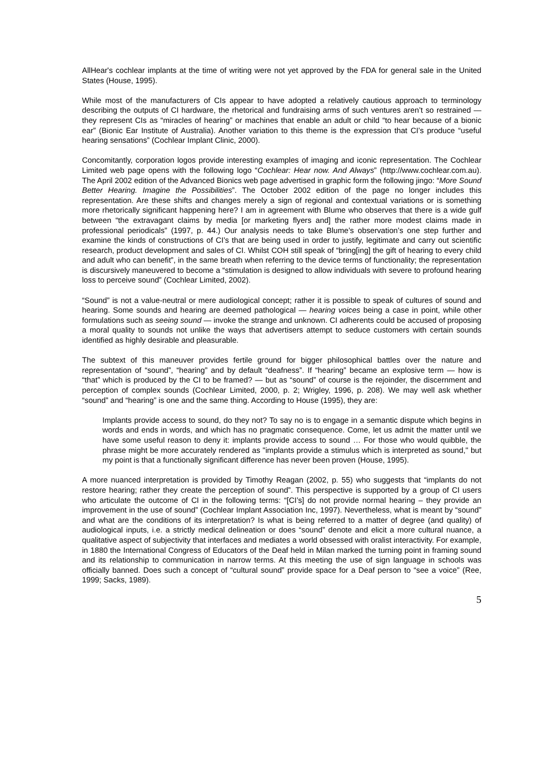AllHear's cochlear implants at the time of writing were not yet approved by the FDA for general sale in the United States (House, 1995).
While most of the manufacturers of CIs appear to have adopted a relatively cautious approach to terminology describing the outputs of CI hardware, the rhetorical and fundraising arms of such ventures aren’t so restrained — they represent CIs as “miracles of hearing” or machines that enable an adult or child “to hear because of a bionic ear” (Bionic Ear Institute of Australia). Another variation to this theme is the expression that CI’s produce “useful hearing sensations” (Cochlear Implant Clinic, 2000).
Concomitantly, corporation logos provide interesting examples of imaging and iconic representation. The Cochlear Limited web page opens with the following logo “Cochlear: Hear now. And Always” (http://www.cochlear.com.au). The April 2002 edition of the Advanced Bionics web page advertised in graphic form the following jingo: “More Sound Better Hearing. Imagine the Possibilities”. The October 2002 edition of the page no longer includes this representation. Are these shifts and changes merely a sign of regional and contextual variations or is something more rhetorically significant happening here? I am in agreement with Blume who observes that there is a wide gulf between “the extravagant claims by media [or marketing flyers and] the rather more modest claims made in professional periodicals” (1997, p. 44.) Our analysis needs to take Blume’s observation’s one step further and examine the kinds of constructions of CI’s that are being used in order to justify, legitimate and carry out scientific research, product development and sales of CI. Whilst COH still speak of “bring[ing] the gift of hearing to every child and adult who can benefit”, in the same breath when referring to the device terms of functionality; the representation is discursively maneuvered to become a “stimulation is designed to allow individuals with severe to profound hearing loss to perceive sound” (Cochlear Limited, 2002).
“Sound” is not a value-neutral or mere audiological concept; rather it is possible to speak of cultures of sound and hearing. Some sounds and hearing are deemed pathological — hearing voices being a case in point, while other formulations such as seeing sound — invoke the strange and unknown. CI adherents could be accused of proposing a moral quality to sounds not unlike the ways that advertisers attempt to seduce customers with certain sounds identified as highly desirable and pleasurable.
The subtext of this maneuver provides fertile ground for bigger philosophical battles over the nature and representation of “sound”, “hearing” and by default “deafness”. If “hearing” became an explosive term — how is “that” which is produced by the CI to be framed? — but as “sound” of course is the rejoinder, the discernment and perception of complex sounds (Cochlear Limited, 2000, p. 2; Wrigley, 1996, p. 208). We may well ask whether “sound” and “hearing” is one and the same thing. According to House (1995), they are:
Implants provide access to sound, do they not? To say no is to engage in a semantic dispute which begins in words and ends in words, and which has no pragmatic consequence. Come, let us admit the matter until we have some useful reason to deny it: implants provide access to sound … For those who would quibble, the phrase might be more accurately rendered as "implants provide a stimulus which is interpreted as sound," but my point is that a functionally significant difference has never been proven (House, 1995).
A more nuanced interpretation is provided by Timothy Reagan (2002, p. 55) who suggests that “implants do not restore hearing; rather they create the perception of sound”. This perspective is supported by a group of CI users who articulate the outcome of CI in the following terms: “[CI’s] do not provide normal hearing – they provide an improvement in the use of sound” (Cochlear Implant Association Inc, 1997). Nevertheless, what is meant by “sound” and what are the conditions of its interpretation? Is what is being referred to a matter of degree (and quality) of audiological inputs, i.e. a strictly medical delineation or does “sound” denote and elicit a more cultural nuance, a qualitative aspect of subjectivity that interfaces and mediates a world obsessed with oralist interactivity. For example, in 1880 the International Congress of Educators of the Deaf held in Milan marked the turning point in framing sound and its relationship to communication in narrow terms. At this meeting the use of sign language in schools was officially banned. Does such a concept of “cultural sound” provide space for a Deaf person to “see a voice” (Ree, 1999; Sacks, 1989).
5